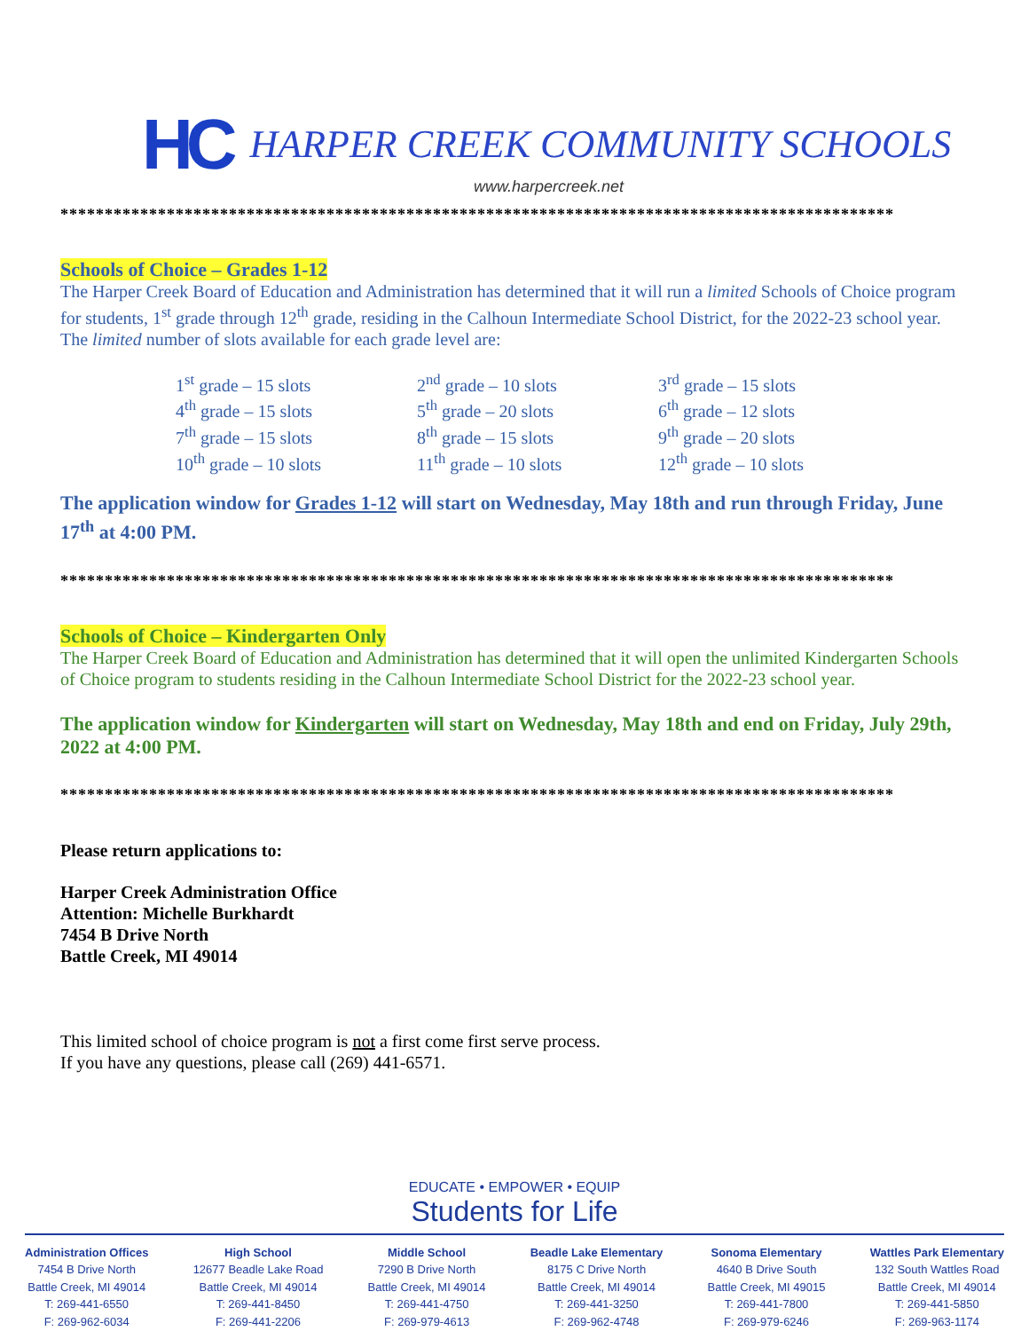HC
HARPER CREEK COMMUNITY SCHOOLS
www.harpercreek.net
**********************************************************************************************
Schools of Choice – Grades 1-12
The Harper Creek Board of Education and Administration has determined that it will run a limited Schools of Choice program for students, 1<sup>st</sup> grade through 12<sup>th</sup> grade, residing in the Calhoun Intermediate School District, for the 2022-23 school year. The limited number of slots available for each grade level are:
| 1<sup>st</sup> grade – 15 slots | 2<sup>nd</sup> grade – 10 slots | 3<sup>rd</sup> grade – 15 slots |
| 4<sup>th</sup> grade – 15 slots | 5<sup>th</sup> grade – 20 slots | 6<sup>th</sup> grade – 12 slots |
| 7<sup>th</sup> grade – 15 slots | 8<sup>th</sup> grade – 15 slots | 9<sup>th</sup> grade – 20 slots |
| 10<sup>th</sup> grade – 10 slots | 11<sup>th</sup> grade – 10 slots | 12<sup>th</sup> grade – 10 slots |
The application window for Grades 1-12 will start on Wednesday, May 18th and run through Friday, June 17<sup>th</sup> at 4:00 PM.
**********************************************************************************************
Schools of Choice – Kindergarten Only
The Harper Creek Board of Education and Administration has determined that it will open the unlimited Kindergarten Schools of Choice program to students residing in the Calhoun Intermediate School District for the 2022-23 school year.
The application window for Kindergarten will start on Wednesday, May 18th and end on Friday, July 29th, 2022 at 4:00 PM.
**********************************************************************************************
Please return applications to:
Harper Creek Administration Office
Attention: Michelle Burkhardt
7454 B Drive North
Battle Creek, MI 49014
This limited school of choice program is not a first come first serve process.
If you have any questions, please call (269) 441-6571.
EDUCATE • EMPOWER • EQUIP
Students for Life
Administration Offices
7454 B Drive North
Battle Creek, MI 49014
T: 269-441-6550
F: 269-962-6034
High School
12677 Beadle Lake Road
Battle Creek, MI 49014
T: 269-441-8450
F: 269-441-2206
Middle School
7290 B Drive North
Battle Creek, MI 49014
T: 269-441-4750
F: 269-979-4613
Beadle Lake Elementary
8175 C Drive North
Battle Creek, MI 49014
T: 269-441-3250
F: 269-962-4748
Sonoma Elementary
4640 B Drive South
Battle Creek, MI 49015
T: 269-441-7800
F: 269-979-6246
Wattles Park Elementary
132 South Wattles Road
Battle Creek, MI 49014
T: 269-441-5850
F: 269-963-1174